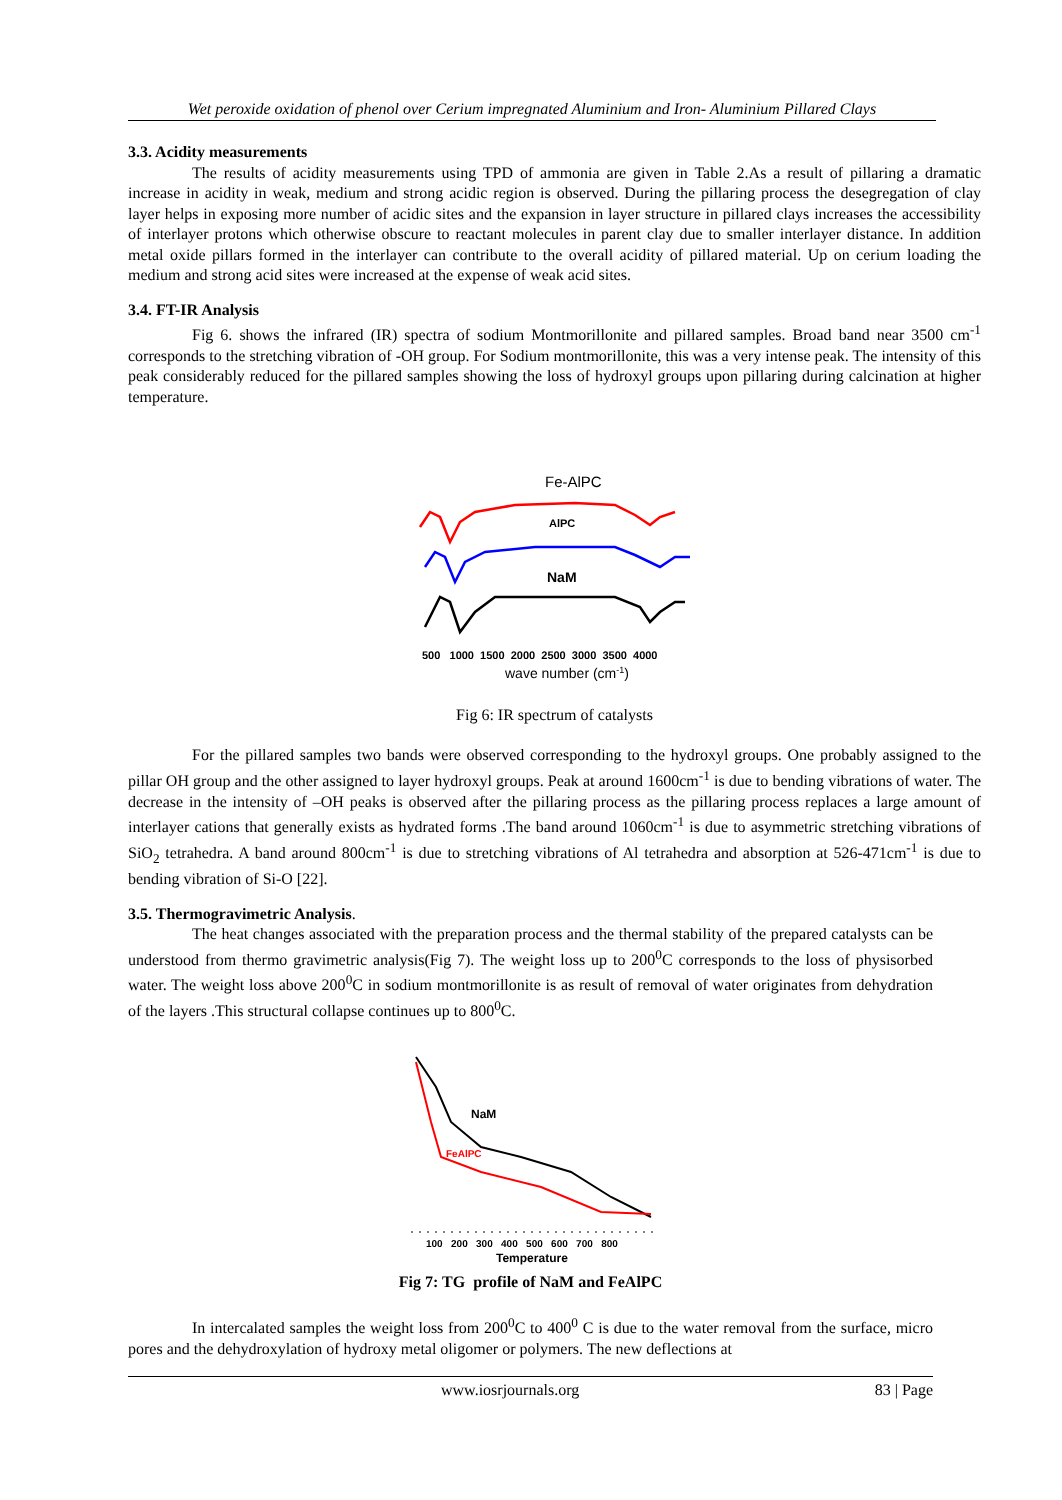Wet peroxide oxidation of phenol over Cerium impregnated Aluminium and Iron- Aluminium Pillared Clays
3.3. Acidity measurements
The results of acidity measurements using TPD of ammonia are given in Table 2.As a result of pillaring a dramatic increase in acidity in weak, medium and strong acidic region is observed. During the pillaring process the desegregation of clay layer helps in exposing more number of acidic sites and the expansion in layer structure in pillared clays increases the accessibility of interlayer protons which otherwise obscure to reactant molecules in parent clay due to smaller interlayer distance. In addition metal oxide pillars formed in the interlayer can contribute to the overall acidity of pillared material. Up on cerium loading the medium and strong acid sites were increased at the expense of weak acid sites.
3.4. FT-IR Analysis
Fig 6. shows the infrared (IR) spectra of sodium Montmorillonite and pillared samples. Broad band near 3500 cm<sup>-1</sup> corresponds to the stretching vibration of -OH group. For Sodium montmorillonite, this was a very intense peak. The intensity of this peak considerably reduced for the pillared samples showing the loss of hydroxyl groups upon pillaring during calcination at higher temperature.
Fe-AlPC
AlPC
NaM
500 1000 1500 2000 2500 3000 3500 4000
wave number (cm-1)
Fig 6: IR spectrum of catalysts
For the pillared samples two bands were observed corresponding to the hydroxyl groups. One probably assigned to the pillar OH group and the other assigned to layer hydroxyl groups. Peak at around 1600cm<sup>-1</sup> is due to bending vibrations of water. The decrease in the intensity of –OH peaks is observed after the pillaring process as the pillaring process replaces a large amount of interlayer cations that generally exists as hydrated forms .The band around 1060cm<sup>-1</sup> is due to asymmetric stretching vibrations of SiO<sub>2</sub> tetrahedra. A band around 800cm<sup>-1</sup> is due to stretching vibrations of Al tetrahedra and absorption at 526-471cm<sup>-1</sup> is due to bending vibration of Si-O [22].
3.5. Thermogravimetric Analysis.
The heat changes associated with the preparation process and the thermal stability of the prepared catalysts can be understood from thermo gravimetric analysis(Fig 7). The weight loss up to 200<sup>0</sup>C corresponds to the loss of physisorbed water. The weight loss above 200<sup>0</sup>C in sodium montmorillonite is as result of removal of water originates from dehydration of the layers .This structural collapse continues up to 800<sup>0</sup>C.
NaM
FeAlPC
100 200 300 400 500 600 700 800
Temperature
Fig 7: TG profile of NaM and FeAlPC
In intercalated samples the weight loss from 200<sup>0</sup>C to 400<sup>0</sup> C is due to the water removal from the surface, micro pores and the dehydroxylation of hydroxy metal oligomer or polymers. The new deflections at
www.iosrjournals.org 83 | Page